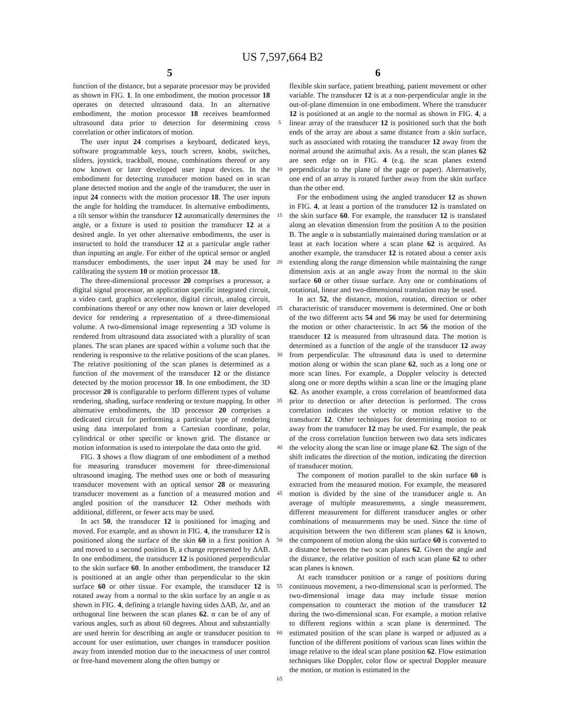US 7,597,664 B2
5 6
function of the distance, but a separate processor may be provided as shown in FIG. 1. In one embodiment, the motion processor 18 operates on detected ultrasound data. In an alternative embodiment, the motion processor 18 receives beamformed ultrasound data prior to detection for determining cross correlation or other indicators of motion.
The user input 24 comprises a keyboard, dedicated keys, software programmable keys, touch screen, knobs, switches, sliders, joystick, trackball, mouse, combinations thereof or any now known or later developed user input devices. In the embodiment for detecting transducer motion based on in scan plane detected motion and the angle of the transducer, the user in input 24 connects with the motion processor 18. The user inputs the angle for holding the transducer. In alternative embodiments, a tilt sensor within the transducer 12 automatically determines the angle, or a fixture is used to position the transducer 12 at a desired angle. In yet other alternative embodiments, the user is instructed to hold the transducer 12 at a particular angle rather than inputting an angle. For either of the optical sensor or angled transducer embodiments, the user input 24 may be used for calibrating the system 10 or motion processor 18.
The three-dimensional processor 20 comprises a processor, a digital signal processor, an application specific integrated circuit, a video card, graphics accelerator, digital circuit, analog circuit, combinations thereof or any other now known or later developed device for rendering a representation of a three-dimensional volume. A two-dimensional image representing a 3D volume is rendered from ultrasound data associated with a plurality of scan planes. The scan planes are spaced within a volume such that the rendering is responsive to the relative positions of the scan planes. The relative positioning of the scan planes is determined as a function of the movement of the transducer 12 or the distance detected by the motion processor 18. In one embodiment, the 3D processor 20 is configurable to perform different types of volume rendering, shading, surface rendering or texture mapping. In other alternative embodiments, the 3D processor 20 comprises a dedicated circuit for performing a particular type of rendering using data interpolated from a Cartesian coordinate, polar, cylindrical or other specific or known grid. The distance or motion information is used to interpolate the data onto the grid.
FIG. 3 shows a flow diagram of one embodiment of a method for measuring transducer movement for three-dimensional ultrasound imaging. The method uses one or both of measuring transducer movement with an optical sensor 28 or measuring transducer movement as a function of a measured motion and angled position of the transducer 12. Other methods with additional, different, or fewer acts may be used.
In act 50, the transducer 12 is positioned for imaging and moved. For example, and as shown in FIG. 4, the transducer 12 is positioned along the surface of the skin 60 in a first position A and moved to a second position B, a change represented by ΔAB. In one embodiment, the transducer 12 is positioned perpendicular to the skin surface 60. In another embodiment, the transducer 12 is positioned at an angle other than perpendicular to the skin surface 60 or other tissue. For example, the transducer 12 is rotated away from a normal to the skin surface by an angle α as shown in FIG. 4, defining a triangle having sides ΔAB, Δr, and an orthogonal line between the scan planes 62. α can be of any of various angles, such as about 60 degrees. About and substantially are used herein for describing an angle or transducer position to account for user estimation, user changes in transducer position away from intended motion due to the inexactness of user control or free-hand movement along the often bumpy or
5
10
15
20
25
30
35
40
45
50
55
60
65
flexible skin surface, patient breathing, patient movement or other variable. The transducer 12 is at a non-perpendicular angle in the out-of-plane dimension in one embodiment. Where the transducer 12 is positioned at an angle to the normal as shown in FIG. 4, a linear array of the transducer 12 is positioned such that the both ends of the array are about a same distance from a skin surface, such as associated with rotating the transducer 12 away from the normal around the azimuthal axis. As a result, the scan planes 62 are seen edge on in FIG. 4 (e.g. the scan planes extend perpendicular to the plane of the page or paper). Alternatively, one end of an array is rotated further away from the skin surface than the other end.
For the embodiment using the angled transducer 12 as shown in FIG. 4, at least a portion of the transducer 12 is translated on the skin surface 60. For example, the transducer 12 is translated along an elevation dimension from the position A to the position B. The angle α is substantially maintained during translation or at least at each location where a scan plane 62 is acquired. As another example, the transducer 12 is rotated about a center axis extending along the range dimension while maintaining the range dimension axis at an angle away from the normal to the skin surface 60 or other tissue surface. Any one or combinations of rotational, linear and two-dimensional translation may be used.
In act 52, the distance, motion, rotation, direction or other characteristic of transducer movement is determined. One or both of the two different acts 54 and 56 may be used for determining the motion or other characteristic. In act 56 the motion of the transducer 12 is measured from ultrasound data. The motion is determined as a function of the angle of the transducer 12 away from perpendicular. The ultrasound data is used to determine motion along or within the scan plane 62, such as a long one or more scan lines. For example, a Doppler velocity is detected along one or more depths within a scan line or the imaging plane 62. As another example, a cross correlation of beamformed data prior to detection or after detection is performed. The cross correlation indicates the velocity or motion relative to the transducer 12. Other techniques for determining motion to or away from the transducer 12 may be used. For example, the peak of the cross correlation function between two data sets indicates the velocity along the scan line or image plane 62. The sign of the shift indicates the direction of the motion, indicating the direction of transducer motion.
The component of motion parallel to the skin surface 60 is extracted from the measured motion. For example, the measured motion is divided by the sine of the transducer angle α. An average of multiple measurements, a single measurement, different measurement for different transducer angles or other combinations of measurements may be used. Since the time of acquisition between the two different scan planes 62 is known, the component of motion along the skin surface 60 is converted to a distance between the two scan planes 62. Given the angle and the distance, the relative position of each scan plane 62 to other scan planes is known.
At each transducer position or a range of positions during continuous movement, a two-dimensional scan is performed. The two-dimensional image data may include tissue motion compensation to counteract the motion of the transducer 12 during the two-dimensional scan. For example, a motion relative to different regions within a scan plane is determined. The estimated position of the scan plane is warped or adjusted as a function of the different positions of various scan lines within the image relative to the ideal scan plane position 62. Flow estimation techniques like Doppler, color flow or spectral Doppler measure the motion, or motion is estimated in the